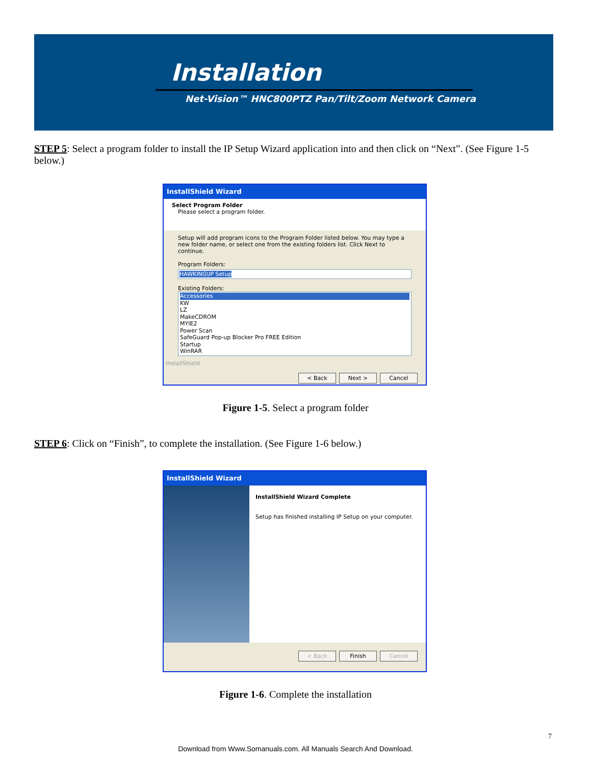Installation
Net-Vision™ HNC800PTZ Pan/Tilt/Zoom Network Camera
STEP 5: Select a program folder to install the IP Setup Wizard application into and then click on “Next”. (See Figure 1-5 below.)
InstallShield Wizard
Select Program Folder
Please select a program folder.
Setup will add program icons to the Program Folder listed below. You may type a new folder name, or select one from the existing folders list. Click Next to continue.
Program Folders:
HAWKING\IP Setup
Existing Folders:
Accessories
KW
LZ
MakeCDROM
MYIE2
Power Scan
SafeGuard Pop-up Blocker Pro FREE Edition
Startup
WinRAR
InstallShield
< Back Next > Cancel
Figure 1-5. Select a program folder
STEP 6: Click on “Finish”, to complete the installation. (See Figure 1-6 below.)
InstallShield Wizard
InstallShield Wizard Complete
Setup has finished installing IP Setup on your computer.
< Back Finish Cancel
Figure 1-6. Complete the installation
7
Download from Www.Somanuals.com. All Manuals Search And Download.